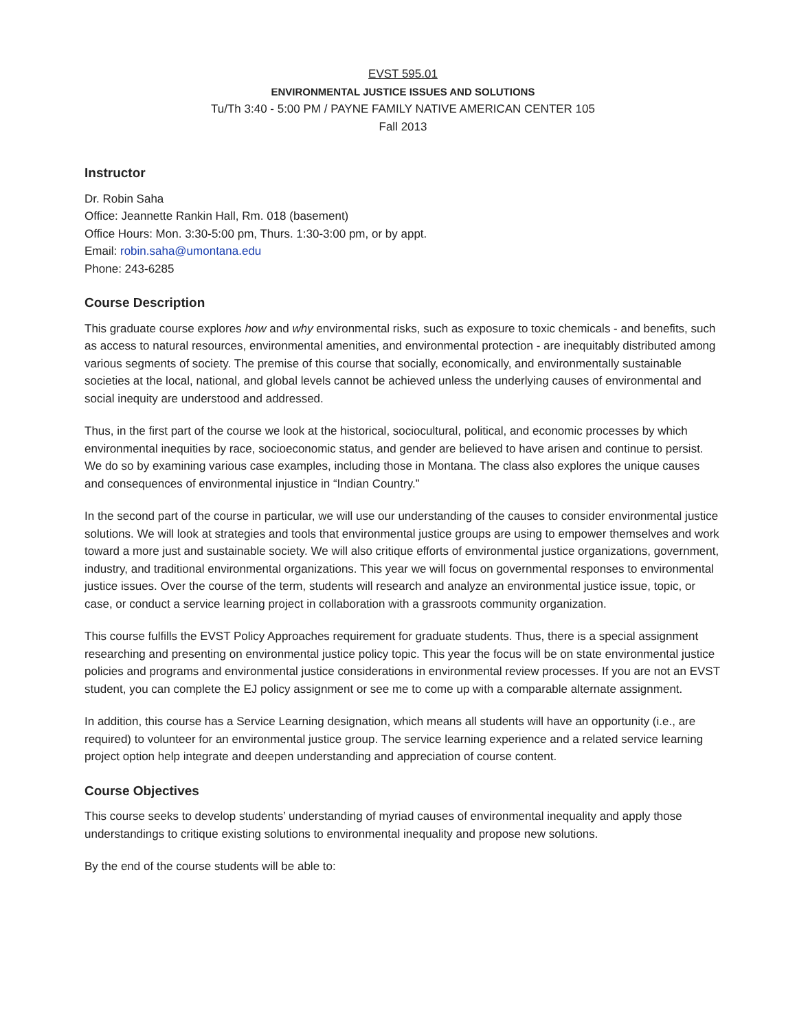EVST 595.01
ENVIRONMENTAL JUSTICE ISSUES AND SOLUTIONS
Tu/Th 3:40 - 5:00 PM / PAYNE FAMILY NATIVE AMERICAN CENTER 105
Fall 2013
Instructor
Dr. Robin Saha
Office: Jeannette Rankin Hall, Rm. 018 (basement)
Office Hours: Mon. 3:30-5:00 pm, Thurs. 1:30-3:00 pm, or by appt.
Email: robin.saha@umontana.edu
Phone: 243-6285
Course Description
This graduate course explores how and why environmental risks, such as exposure to toxic chemicals - and benefits, such as access to natural resources, environmental amenities, and environmental protection - are inequitably distributed among various segments of society. The premise of this course that socially, economically, and environmentally sustainable societies at the local, national, and global levels cannot be achieved unless the underlying causes of environmental and social inequity are understood and addressed.
Thus, in the first part of the course we look at the historical, sociocultural, political, and economic processes by which environmental inequities by race, socioeconomic status, and gender are believed to have arisen and continue to persist. We do so by examining various case examples, including those in Montana. The class also explores the unique causes and consequences of environmental injustice in “Indian Country.”
In the second part of the course in particular, we will use our understanding of the causes to consider environmental justice solutions. We will look at strategies and tools that environmental justice groups are using to empower themselves and work toward a more just and sustainable society. We will also critique efforts of environmental justice organizations, government, industry, and traditional environmental organizations. This year we will focus on governmental responses to environmental justice issues. Over the course of the term, students will research and analyze an environmental justice issue, topic, or case, or conduct a service learning project in collaboration with a grassroots community organization.
This course fulfills the EVST Policy Approaches requirement for graduate students. Thus, there is a special assignment researching and presenting on environmental justice policy topic. This year the focus will be on state environmental justice policies and programs and environmental justice considerations in environmental review processes. If you are not an EVST student, you can complete the EJ policy assignment or see me to come up with a comparable alternate assignment.
In addition, this course has a Service Learning designation, which means all students will have an opportunity (i.e., are required) to volunteer for an environmental justice group. The service learning experience and a related service learning project option help integrate and deepen understanding and appreciation of course content.
Course Objectives
This course seeks to develop students’ understanding of myriad causes of environmental inequality and apply those understandings to critique existing solutions to environmental inequality and propose new solutions.
By the end of the course students will be able to: